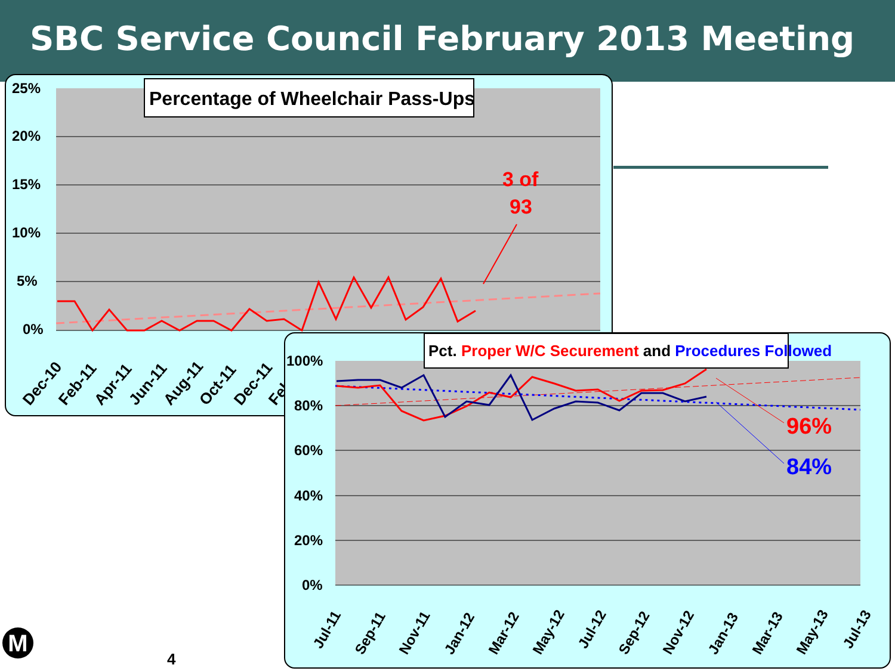SBC Service Council February 2013 Meeting
25%
20%
15%
10%
5%
0%
Percentage of Wheelchair Pass-Ups
3 of
93
Dec-10
Feb-11
Apr-11
Jun-11
Aug-11
Oct-11
Dec-11
Feb
100%
80%
60%
40%
20%
0%
Pct. Proper W/C Securement and Procedures Followed
96%
84%
Jul-11
Sep-11
Nov-11
Jan-12
Mar-12
May-12
Jul-12
Sep-12
Nov-12
Jan-13
Mar-13
May-13
Jul-13
M
4